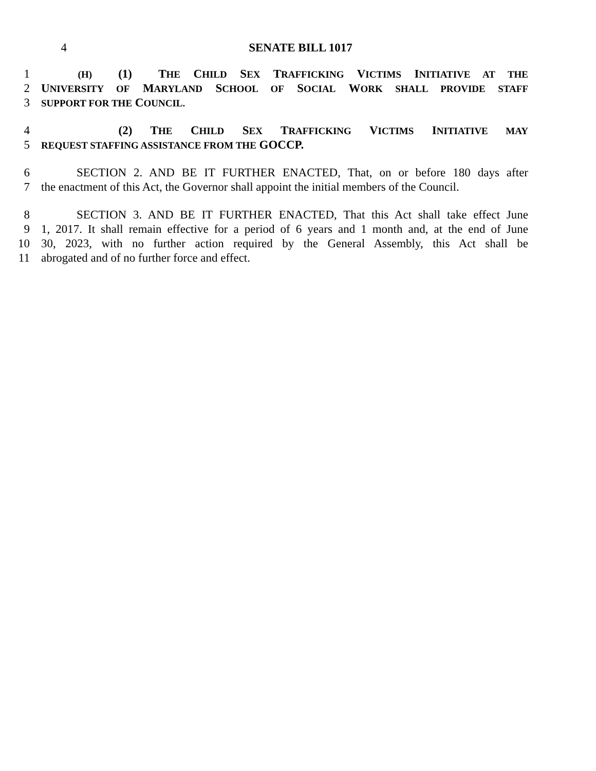4 SENATE BILL 1017
1
   (H) (1) THE CHILD SEX TRAFFICKING VICTIMS INITIATIVE AT THE
2 UNIVERSITY OF MARYLAND SCHOOL OF SOCIAL WORK SHALL PROVIDE STAFF
3
SUPPORT FOR THE COUNCIL.
4       (2) THE CHILD SEX TRAFFICKING VICTIMS INITIATIVE MAY
5
REQUEST STAFFING ASSISTANCE FROM THE GOCCP.
6    SECTION 2. AND BE IT FURTHER ENACTED, That, on or before 180 days after
7 the enactment of this Act, the Governor shall appoint the initial members of the Council.
8    SECTION 3. AND BE IT FURTHER ENACTED, That this Act shall take effect June
9 1, 2017. It shall remain effective for a period of 6 years and 1 month and, at the end of June
10 30, 2023, with no further action required by the General Assembly, this Act shall be
11 abrogated and of no further force and effect.